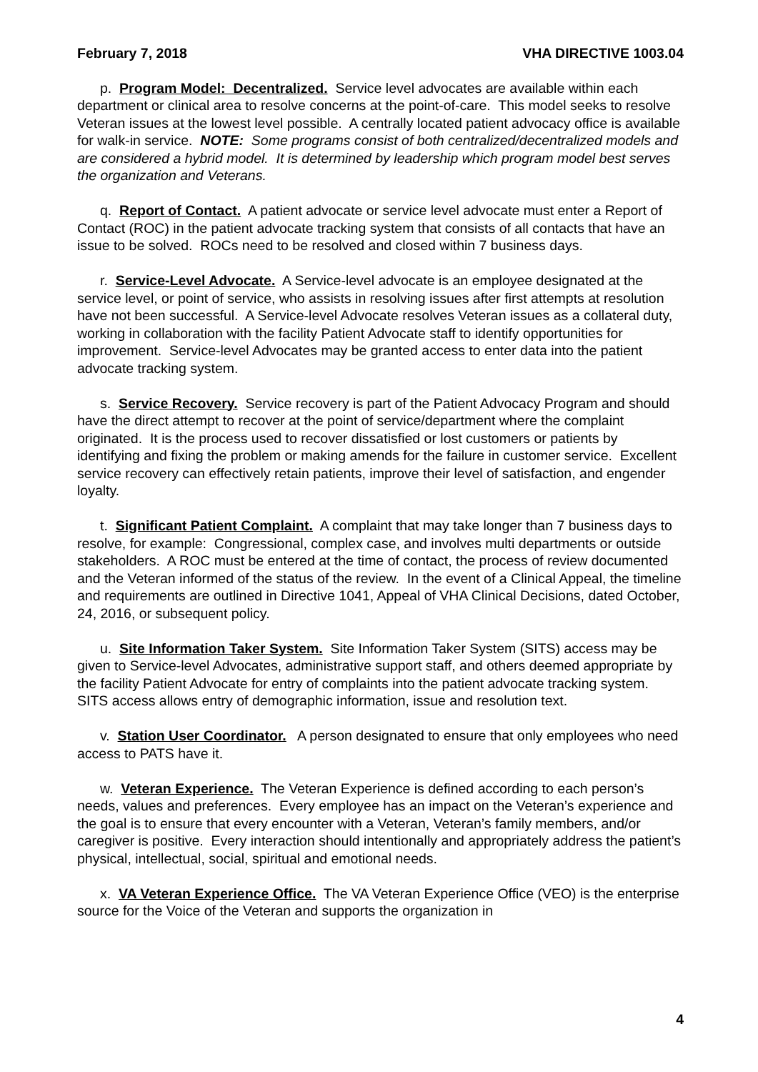February 7, 2018 VHA DIRECTIVE 1003.04
p. Program Model: Decentralized. Service level advocates are available within each department or clinical area to resolve concerns at the point-of-care. This model seeks to resolve Veteran issues at the lowest level possible. A centrally located patient advocacy office is available for walk-in service. NOTE: Some programs consist of both centralized/decentralized models and are considered a hybrid model. It is determined by leadership which program model best serves the organization and Veterans.
q. Report of Contact. A patient advocate or service level advocate must enter a Report of Contact (ROC) in the patient advocate tracking system that consists of all contacts that have an issue to be solved. ROCs need to be resolved and closed within 7 business days.
r. Service-Level Advocate. A Service-level advocate is an employee designated at the service level, or point of service, who assists in resolving issues after first attempts at resolution have not been successful. A Service-level Advocate resolves Veteran issues as a collateral duty, working in collaboration with the facility Patient Advocate staff to identify opportunities for improvement. Service-level Advocates may be granted access to enter data into the patient advocate tracking system.
s. Service Recovery. Service recovery is part of the Patient Advocacy Program and should have the direct attempt to recover at the point of service/department where the complaint originated. It is the process used to recover dissatisfied or lost customers or patients by identifying and fixing the problem or making amends for the failure in customer service. Excellent service recovery can effectively retain patients, improve their level of satisfaction, and engender loyalty.
t. Significant Patient Complaint. A complaint that may take longer than 7 business days to resolve, for example: Congressional, complex case, and involves multi departments or outside stakeholders. A ROC must be entered at the time of contact, the process of review documented and the Veteran informed of the status of the review. In the event of a Clinical Appeal, the timeline and requirements are outlined in Directive 1041, Appeal of VHA Clinical Decisions, dated October, 24, 2016, or subsequent policy.
u. Site Information Taker System. Site Information Taker System (SITS) access may be given to Service-level Advocates, administrative support staff, and others deemed appropriate by the facility Patient Advocate for entry of complaints into the patient advocate tracking system. SITS access allows entry of demographic information, issue and resolution text.
v. Station User Coordinator. A person designated to ensure that only employees who need access to PATS have it.
w. Veteran Experience. The Veteran Experience is defined according to each person’s needs, values and preferences. Every employee has an impact on the Veteran’s experience and the goal is to ensure that every encounter with a Veteran, Veteran’s family members, and/or caregiver is positive. Every interaction should intentionally and appropriately address the patient’s physical, intellectual, social, spiritual and emotional needs.
x. VA Veteran Experience Office. The VA Veteran Experience Office (VEO) is the enterprise source for the Voice of the Veteran and supports the organization in
4